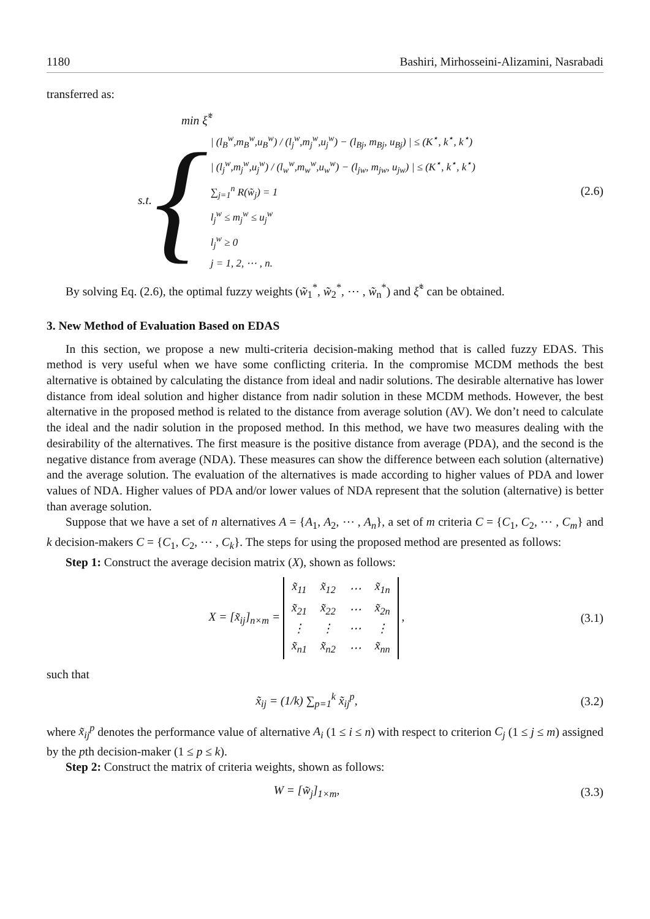1180 Bashiri, Mirhosseini-Alizamini, Nasrabadi
transferred as:
min ξ̃<sup>*</sup>
s.t. {
| (l<sub>B</sub><sup>w</sup>,m<sub>B</sub><sup>w</sup>,u<sub>B</sub><sup>w</sup>) / (l<sub>j</sub><sup>w</sup>,m<sub>j</sub><sup>w</sup>,u<sub>j</sub><sup>w</sup>) − (l<sub>Bj</sub>, m<sub>Bj</sub>, u<sub>Bj</sub>) | ≤ (K<sup>⋆</sup>, k<sup>⋆</sup>, k<sup>⋆</sup>)
| (l<sub>j</sub><sup>w</sup>,m<sub>j</sub><sup>w</sup>,u<sub>j</sub><sup>w</sup>) / (l<sub>w</sub><sup>w</sup>,m<sub>w</sub><sup>w</sup>,u<sub>w</sub><sup>w</sup>) − (l<sub>jw</sub>, m<sub>jw</sub>, u<sub>jw</sub>) | ≤ (K<sup>⋆</sup>, k<sup>⋆</sup>, k<sup>⋆</sup>)
∑<sub>j=1</sub><sup>n</sup> R(w̃<sub>j</sub>) = 1
l<sub>j</sub><sup>w</sup> ≤ m<sub>j</sub><sup>w</sup> ≤ u<sub>j</sub><sup>w</sup>
l<sub>j</sub><sup>w</sup> ≥ 0
j = 1, 2, ⋯ , n.
(2.6)
By solving Eq. (2.6), the optimal fuzzy weights (w̃<sub>1</sub><sup>*</sup>, w̃<sub>2</sub><sup>*</sup>, ⋯ , w̃<sub>n</sub><sup>*</sup>) and ξ̃<sup>*</sup> can be obtained.
3. New Method of Evaluation Based on EDAS
In this section, we propose a new multi-criteria decision-making method that is called fuzzy EDAS. This method is very useful when we have some conflicting criteria. In the compromise MCDM methods the best alternative is obtained by calculating the distance from ideal and nadir solutions. The desirable alternative has lower distance from ideal solution and higher distance from nadir solution in these MCDM methods. However, the best alternative in the proposed method is related to the distance from average solution (AV). We don’t need to calculate the ideal and the nadir solution in the proposed method. In this method, we have two measures dealing with the desirability of the alternatives. The first measure is the positive distance from average (PDA), and the second is the negative distance from average (NDA). These measures can show the difference between each solution (alternative) and the average solution. The evaluation of the alternatives is made according to higher values of PDA and lower values of NDA. Higher values of PDA and/or lower values of NDA represent that the solution (alternative) is better than average solution.
Suppose that we have a set of n alternatives A = {A<sub>1</sub>, A<sub>2</sub>, ⋯ , A<sub>n</sub>}, a set of m criteria C = {C<sub>1</sub>, C<sub>2</sub>, ⋯ , C<sub>m</sub>} and k decision-makers C = {C<sub>1</sub>, C<sub>2</sub>, ⋯ , C<sub>k</sub>}. The steps for using the proposed method are presented as follows:
Step 1: Construct the average decision matrix (X), shown as follows:
X = [x̃<sub>ij</sub>]<sub>n×m</sub> =
| x̃<sub>11</sub> | x̃<sub>12</sub> | ⋯ | x̃<sub>1n</sub> |
| x̃<sub>21</sub> | x̃<sub>22</sub> | ⋯ | x̃<sub>2n</sub> |
| ⋮ | ⋮ | ⋯ | ⋮ |
| x̃<sub>n1</sub> | x̃<sub>n2</sub> | ⋯ | x̃<sub>nn</sub> |
,
(3.1)
such that
x̃<sub>ij</sub> = (1/k) ∑<sub>p=1</sub><sup>k</sup> x̃<sub>ij</sub><sup>p</sup>, (3.2)
where x̃<sub>ij</sub><sup>p</sup> denotes the performance value of alternative A<sub>i</sub> (1 ≤ i ≤ n) with respect to criterion C<sub>j</sub> (1 ≤ j ≤ m) assigned by the pth decision-maker (1 ≤ p ≤ k).
Step 2: Construct the matrix of criteria weights, shown as follows:
W = [w̃<sub>j</sub>]<sub>1×m</sub>, (3.3)